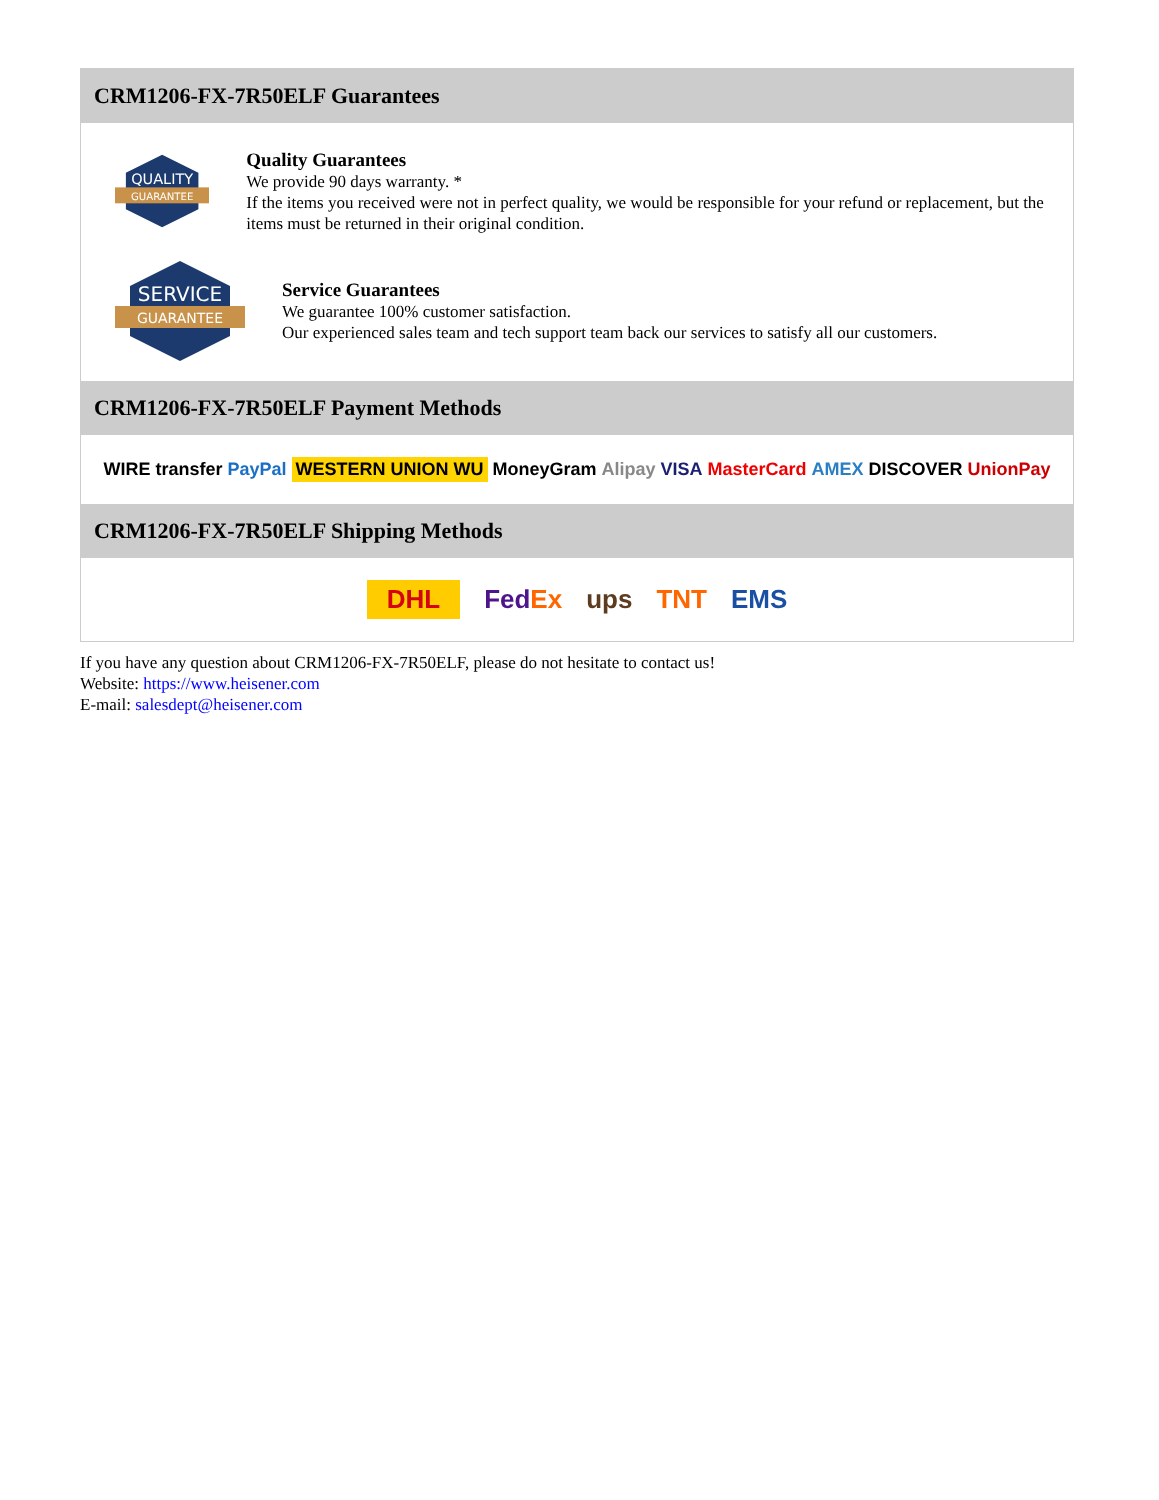CRM1206-FX-7R50ELF Guarantees
QUALITY
GUARANTEE
Quality Guarantees
We provide 90 days warranty. *
If the items you received were not in perfect quality, we would be responsible for your refund or replacement, but the items must be returned in their original condition.
SERVICE
GUARANTEE
Service Guarantees
We guarantee 100% customer satisfaction.
Our experienced sales team and tech support team back our services to satisfy all our customers.
CRM1206-FX-7R50ELF Payment Methods
WIRE transfer PayPal WESTERN UNION WU MoneyGram Alipay VISA MasterCard AMEX DISCOVER UnionPay
CRM1206-FX-7R50ELF Shipping Methods
DHL FedEx ups TNT EMS
If you have any question about CRM1206-FX-7R50ELF, please do not hesitate to contact us!
Website: https://www.heisener.com
E-mail: salesdept@heisener.com